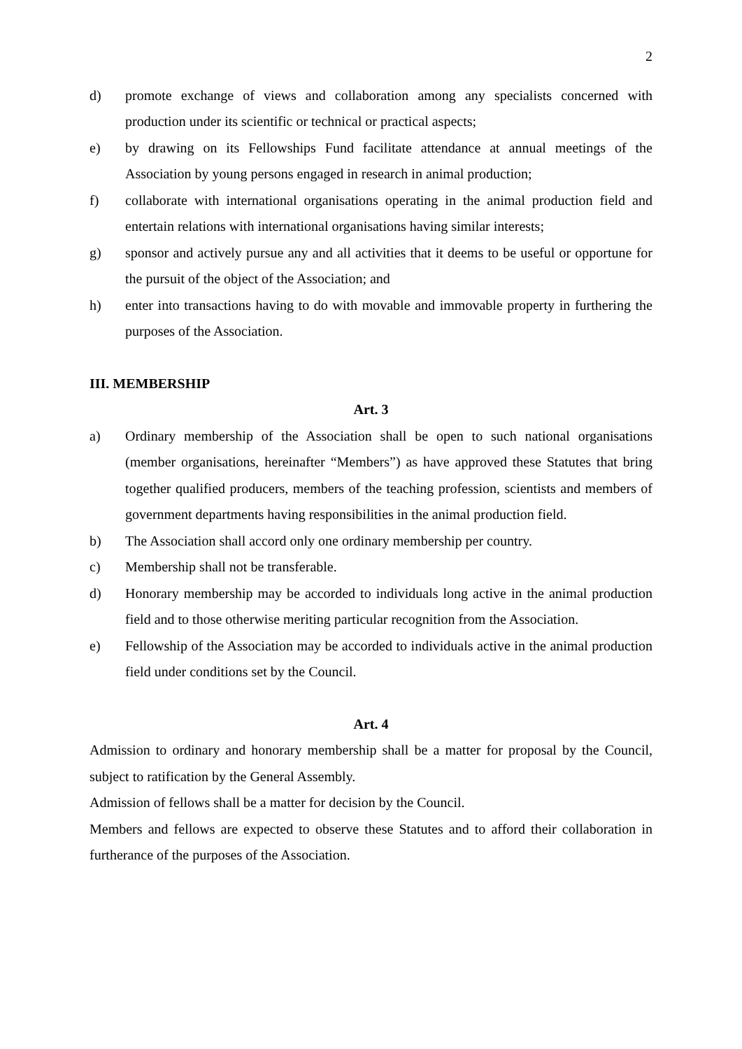2
d) promote exchange of views and collaboration among any specialists concerned with production under its scientific or technical or practical aspects;
e) by drawing on its Fellowships Fund facilitate attendance at annual meetings of the Association by young persons engaged in research in animal production;
f) collaborate with international organisations operating in the animal production field and entertain relations with international organisations having similar interests;
g) sponsor and actively pursue any and all activities that it deems to be useful or opportune for the pursuit of the object of the Association; and
h) enter into transactions having to do with movable and immovable property in furthering the purposes of the Association.
III. MEMBERSHIP
Art. 3
a) Ordinary membership of the Association shall be open to such national organisations (member organisations, hereinafter “Members”) as have approved these Statutes that bring together qualified producers, members of the teaching profession, scientists and members of government departments having responsibilities in the animal production field.
b) The Association shall accord only one ordinary membership per country.
c) Membership shall not be transferable.
d) Honorary membership may be accorded to individuals long active in the animal production field and to those otherwise meriting particular recognition from the Association.
e) Fellowship of the Association may be accorded to individuals active in the animal production field under conditions set by the Council.
Art. 4
Admission to ordinary and honorary membership shall be a matter for proposal by the Council, subject to ratification by the General Assembly.
Admission of fellows shall be a matter for decision by the Council.
Members and fellows are expected to observe these Statutes and to afford their collaboration in furtherance of the purposes of the Association.